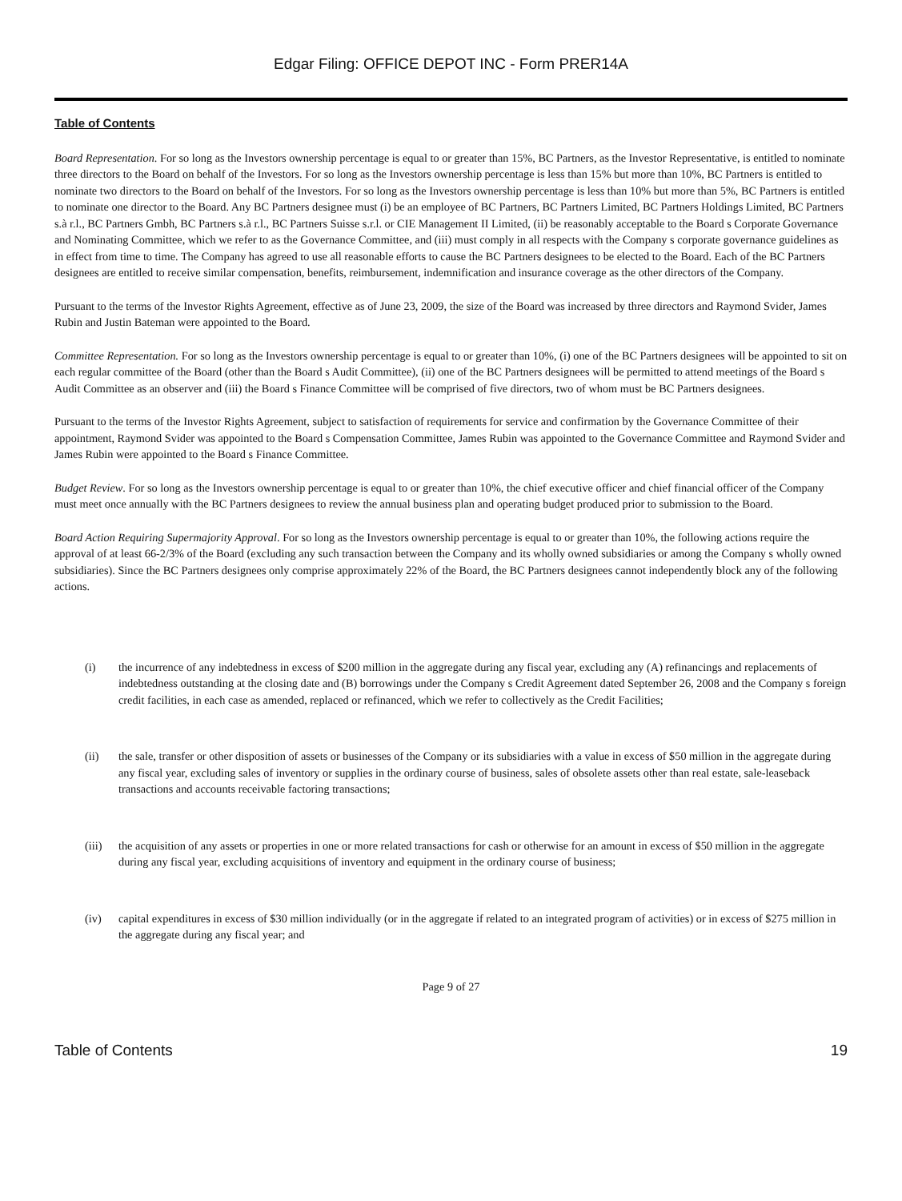Edgar Filing: OFFICE DEPOT INC - Form PRER14A
Table of Contents
Board Representation. For so long as the Investors ownership percentage is equal to or greater than 15%, BC Partners, as the Investor Representative, is entitled to nominate three directors to the Board on behalf of the Investors. For so long as the Investors ownership percentage is less than 15% but more than 10%, BC Partners is entitled to nominate two directors to the Board on behalf of the Investors. For so long as the Investors ownership percentage is less than 10% but more than 5%, BC Partners is entitled to nominate one director to the Board. Any BC Partners designee must (i) be an employee of BC Partners, BC Partners Limited, BC Partners Holdings Limited, BC Partners s.à r.l., BC Partners Gmbh, BC Partners s.à r.l., BC Partners Suisse s.r.l. or CIE Management II Limited, (ii) be reasonably acceptable to the Board s Corporate Governance and Nominating Committee, which we refer to as the Governance Committee, and (iii) must comply in all respects with the Company s corporate governance guidelines as in effect from time to time. The Company has agreed to use all reasonable efforts to cause the BC Partners designees to be elected to the Board. Each of the BC Partners designees are entitled to receive similar compensation, benefits, reimbursement, indemnification and insurance coverage as the other directors of the Company.
Pursuant to the terms of the Investor Rights Agreement, effective as of June 23, 2009, the size of the Board was increased by three directors and Raymond Svider, James Rubin and Justin Bateman were appointed to the Board.
Committee Representation. For so long as the Investors ownership percentage is equal to or greater than 10%, (i) one of the BC Partners designees will be appointed to sit on each regular committee of the Board (other than the Board s Audit Committee), (ii) one of the BC Partners designees will be permitted to attend meetings of the Board s Audit Committee as an observer and (iii) the Board s Finance Committee will be comprised of five directors, two of whom must be BC Partners designees.
Pursuant to the terms of the Investor Rights Agreement, subject to satisfaction of requirements for service and confirmation by the Governance Committee of their appointment, Raymond Svider was appointed to the Board s Compensation Committee, James Rubin was appointed to the Governance Committee and Raymond Svider and James Rubin were appointed to the Board s Finance Committee.
Budget Review. For so long as the Investors ownership percentage is equal to or greater than 10%, the chief executive officer and chief financial officer of the Company must meet once annually with the BC Partners designees to review the annual business plan and operating budget produced prior to submission to the Board.
Board Action Requiring Supermajority Approval. For so long as the Investors ownership percentage is equal to or greater than 10%, the following actions require the approval of at least 66-2/3% of the Board (excluding any such transaction between the Company and its wholly owned subsidiaries or among the Company s wholly owned subsidiaries). Since the BC Partners designees only comprise approximately 22% of the Board, the BC Partners designees cannot independently block any of the following actions.
(i) the incurrence of any indebtedness in excess of $200 million in the aggregate during any fiscal year, excluding any (A) refinancings and replacements of indebtedness outstanding at the closing date and (B) borrowings under the Company s Credit Agreement dated September 26, 2008 and the Company s foreign credit facilities, in each case as amended, replaced or refinanced, which we refer to collectively as the Credit Facilities;
(ii) the sale, transfer or other disposition of assets or businesses of the Company or its subsidiaries with a value in excess of $50 million in the aggregate during any fiscal year, excluding sales of inventory or supplies in the ordinary course of business, sales of obsolete assets other than real estate, sale-leaseback transactions and accounts receivable factoring transactions;
(iii) the acquisition of any assets or properties in one or more related transactions for cash or otherwise for an amount in excess of $50 million in the aggregate during any fiscal year, excluding acquisitions of inventory and equipment in the ordinary course of business;
(iv) capital expenditures in excess of $30 million individually (or in the aggregate if related to an integrated program of activities) or in excess of $275 million in the aggregate during any fiscal year; and
Page 9 of 27
Table of Contents 19